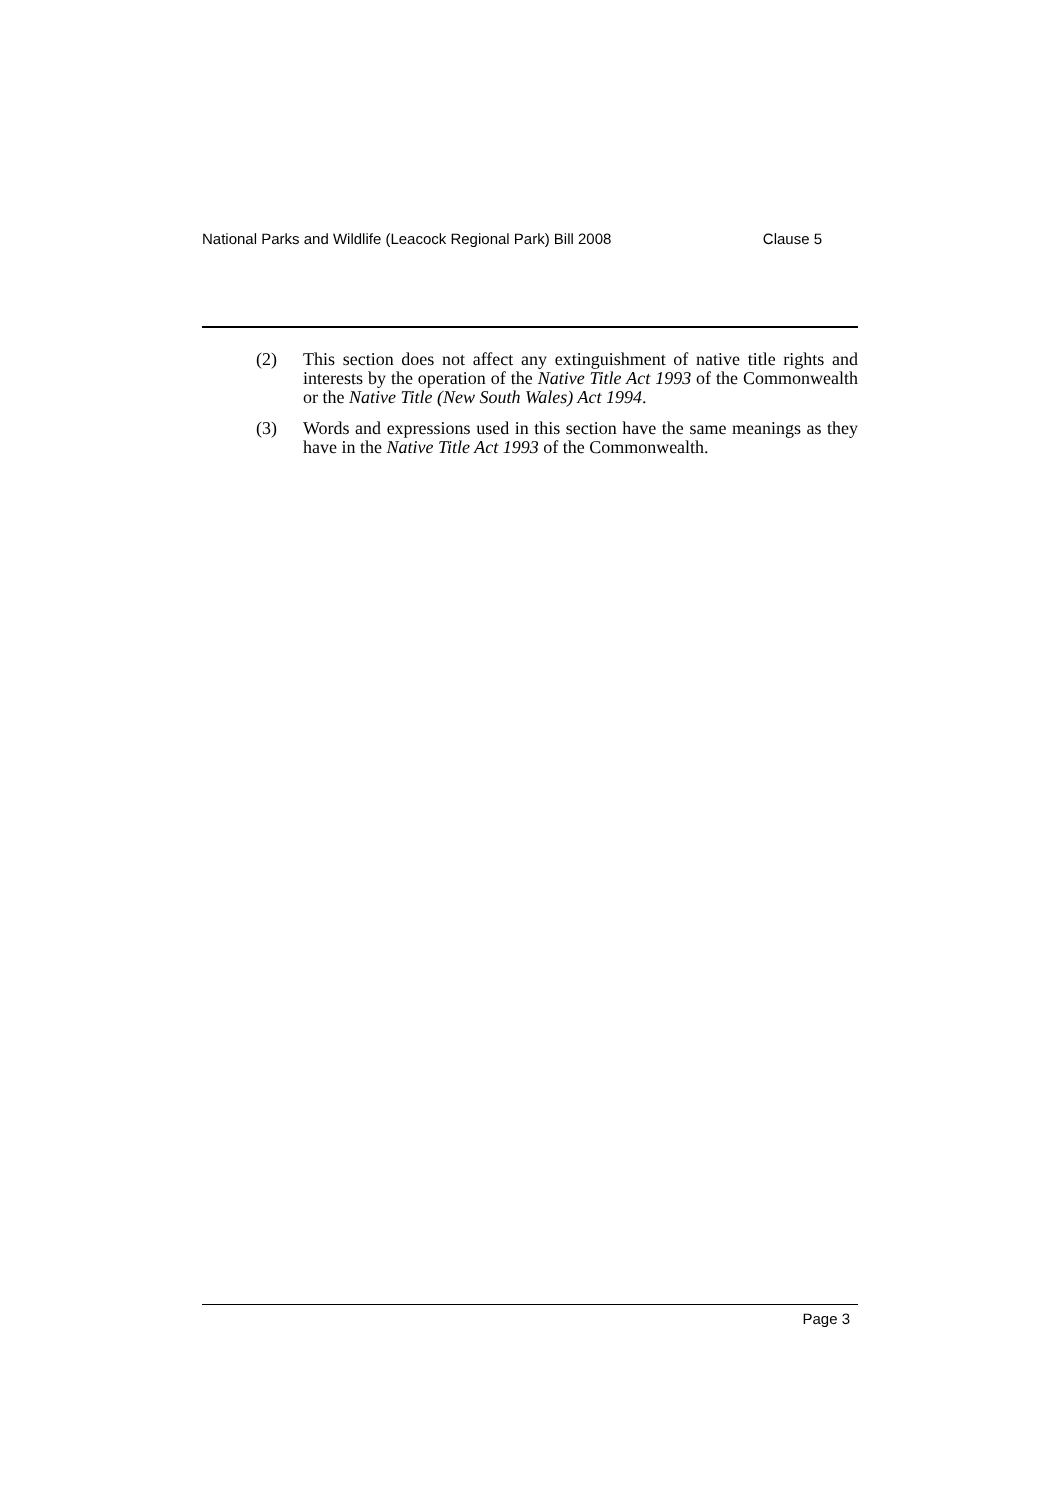National Parks and Wildlife (Leacock Regional Park) Bill 2008 Clause 5
(2) This section does not affect any extinguishment of native title rights and interests by the operation of the Native Title Act 1993 of the Commonwealth or the Native Title (New South Wales) Act 1994.
(3) Words and expressions used in this section have the same meanings as they have in the Native Title Act 1993 of the Commonwealth.
Page 3